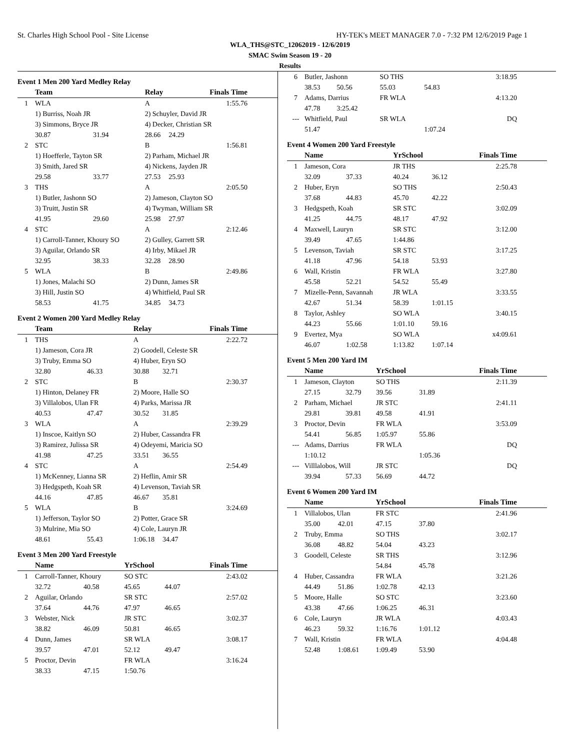St. Charles High School Pool - Site License HY-TEK's MEET MANAGER 7.0 - 7:32 PM 12/6/2019 Page 1
WLA_THS@STC_12062019 - 12/6/2019
SMAC Swim Season 19 - 20
Results
Event 1 Men 200 Yard Medley Relay
| | Team | | Relay | | Finals Time |
| --- | --- | --- | --- | --- | --- |
| 1 | WLA | | A | | 1:55.76 |
| | 1) Burriss, Noah JR | | 2) Schuyler, David JR | | |
| | 3) Simmons, Bryce JR | | 4) Decker, Christian SR | | |
| | 30.87 | 31.94 | 28.66 | 24.29 | |
| 2 | STC | | B | | 1:56.81 |
| | 1) Hoefferle, Tayton SR | | 2) Parham, Michael JR | | |
| | 3) Smith, Jared SR | | 4) Nickens, Jayden JR | | |
| | 29.58 | 33.77 | 27.53 | 25.93 | |
| 3 | THS | | A | | 2:05.50 |
| | 1) Butler, Jashonn SO | | 2) Jameson, Clayton SO | | |
| | 3) Truitt, Justin SR | | 4) Twyman, William SR | | |
| | 41.95 | 29.60 | 25.98 | 27.97 | |
| 4 | STC | | A | | 2:12.46 |
| | 1) Carroll-Tanner, Khoury SO | | 2) Gulley, Garrett SR | | |
| | 3) Aguilar, Orlando SR | | 4) Irby, Mikael JR | | |
| | 32.95 | 38.33 | 32.28 | 28.90 | |
| 5 | WLA | | B | | 2:49.86 |
| | 1) Jones, Malachi SO | | 2) Dunn, James SR | | |
| | 3) Hill, Justin SO | | 4) Whitfield, Paul SR | | |
| | 58.53 | 41.75 | 34.85 | 34.73 | |
Event 2 Women 200 Yard Medley Relay
| | Team | | Relay | | Finals Time |
| --- | --- | --- | --- | --- | --- |
| 1 | THS | | A | | 2:22.72 |
| | 1) Jameson, Cora JR | | 2) Goodell, Celeste SR | | |
| | 3) Truby, Emma SO | | 4) Huber, Eryn SO | | |
| | 32.80 | 46.33 | 30.88 | 32.71 | |
| 2 | STC | | B | | 2:30.37 |
| | 1) Hinton, Delaney FR | | 2) Moore, Halle SO | | |
| | 3) Villalobos, Ulan FR | | 4) Parks, Marissa JR | | |
| | 40.53 | 47.47 | 30.52 | 31.85 | |
| 3 | WLA | | A | | 2:39.29 |
| | 1) Inscoe, Kaitlyn SO | | 2) Huber, Cassandra FR | | |
| | 3) Ramirez, Julissa SR | | 4) Odeyemi, Maricia SO | | |
| | 41.98 | 47.25 | 33.51 | 36.55 | |
| 4 | STC | | A | | 2:54.49 |
| | 1) McKenney, Lianna SR | | 2) Heflin, Amir SR | | |
| | 3) Hedgspeth, Koah SR | | 4) Levenson, Taviah SR | | |
| | 44.16 | 47.85 | 46.67 | 35.81 | |
| 5 | WLA | | B | | 3:24.69 |
| | 1) Jefferson, Taylor SO | | 2) Potter, Grace SR | | |
| | 3) Mulrine, Mia SO | | 4) Cole, Lauryn JR | | |
| | 48.61 | 55.43 | 1:06.18 | 34.47 | |
Event 3 Men 200 Yard Freestyle
| | Name | | YrSchool | | Finals Time |
| --- | --- | --- | --- | --- | --- |
| 1 | Carroll-Tanner, Khoury | | SO STC | | 2:43.02 |
| | 32.72 | 40.58 | 45.65 | 44.07 | |
| 2 | Aguilar, Orlando | | SR STC | | 2:57.02 |
| | 37.64 | 44.76 | 47.97 | 46.65 | |
| 3 | Webster, Nick | | JR STC | | 3:02.37 |
| | 38.82 | 46.09 | 50.81 | 46.65 | |
| 4 | Dunn, James | | SR WLA | | 3:08.17 |
| | 39.57 | 47.01 | 52.12 | 49.47 | |
| 5 | Proctor, Devin | | FR WLA | | 3:16.24 |
| | 38.33 | 47.15 | 1:50.76 | | |
| 6 | Butler, Jashonn | | SO THS | | 3:18.95 |
| | 38.53 | 50.56 | 55.03 | 54.83 | |
| 7 | Adams, Darrius | | FR WLA | | 4:13.20 |
| | 47.78 | 3:25.42 | | | |
| --- | Whitfield, Paul | | SR WLA | | DQ |
| | 51.47 | | | 1:07.24 | |
Event 4 Women 200 Yard Freestyle
| | Name | | YrSchool | | Finals Time |
| --- | --- | --- | --- | --- | --- |
| 1 | Jameson, Cora | | JR THS | | 2:25.78 |
| | 32.09 | 37.33 | 40.24 | 36.12 | |
| 2 | Huber, Eryn | | SO THS | | 2:50.43 |
| | 37.68 | 44.83 | 45.70 | 42.22 | |
| 3 | Hedgspeth, Koah | | SR STC | | 3:02.09 |
| | 41.25 | 44.75 | 48.17 | 47.92 | |
| 4 | Maxwell, Lauryn | | SR STC | | 3:12.00 |
| | 39.49 | 47.65 | 1:44.86 | | |
| 5 | Levenson, Taviah | | SR STC | | 3:17.25 |
| | 41.18 | 47.96 | 54.18 | 53.93 | |
| 6 | Wall, Kristin | | FR WLA | | 3:27.80 |
| | 45.58 | 52.21 | 54.52 | 55.49 | |
| 7 | Mizelle-Penn, Savannah | | JR WLA | | 3:33.55 |
| | 42.67 | 51.34 | 58.39 | 1:01.15 | |
| 8 | Taylor, Ashley | | SO WLA | | 3:40.15 |
| | 44.23 | 55.66 | 1:01.10 | 59.16 | |
| 9 | Evertez, Mya | | SO WLA | | x4:09.61 |
| | 46.07 | 1:02.58 | 1:13.82 | 1:07.14 | |
Event 5 Men 200 Yard IM
| | Name | | YrSchool | | Finals Time |
| --- | --- | --- | --- | --- | --- |
| 1 | Jameson, Clayton | | SO THS | | 2:11.39 |
| | 27.15 | 32.79 | 39.56 | 31.89 | |
| 2 | Parham, Michael | | JR STC | | 2:41.11 |
| | 29.81 | 39.81 | 49.58 | 41.91 | |
| 3 | Proctor, Devin | | FR WLA | | 3:53.09 |
| | 54.41 | 56.85 | 1:05.97 | 55.86 | |
| --- | Adams, Darrius | | FR WLA | | DQ |
| | 1:10.12 | | | 1:05.36 | |
| --- | Villlalobos, Will | | JR STC | | DQ |
| | 39.94 | 57.33 | 56.69 | 44.72 | |
Event 6 Women 200 Yard IM
| | Name | | YrSchool | | Finals Time |
| --- | --- | --- | --- | --- | --- |
| 1 | Villalobos, Ulan | | FR STC | | 2:41.96 |
| | 35.00 | 42.01 | 47.15 | 37.80 | |
| 2 | Truby, Emma | | SO THS | | 3:02.17 |
| | 36.08 | 48.82 | 54.04 | 43.23 | |
| 3 | Goodell, Celeste | | SR THS | | 3:12.96 |
| | | | 54.84 | 45.78 | |
| 4 | Huber, Cassandra | | FR WLA | | 3:21.26 |
| | 44.49 | 51.86 | 1:02.78 | 42.13 | |
| 5 | Moore, Halle | | SO STC | | 3:23.60 |
| | 43.38 | 47.66 | 1:06.25 | 46.31 | |
| 6 | Cole, Lauryn | | JR WLA | | 4:03.43 |
| | 46.23 | 59.32 | 1:16.76 | 1:01.12 | |
| 7 | Wall, Kristin | | FR WLA | | 4:04.48 |
| | 52.48 | 1:08.61 | 1:09.49 | 53.90 | |